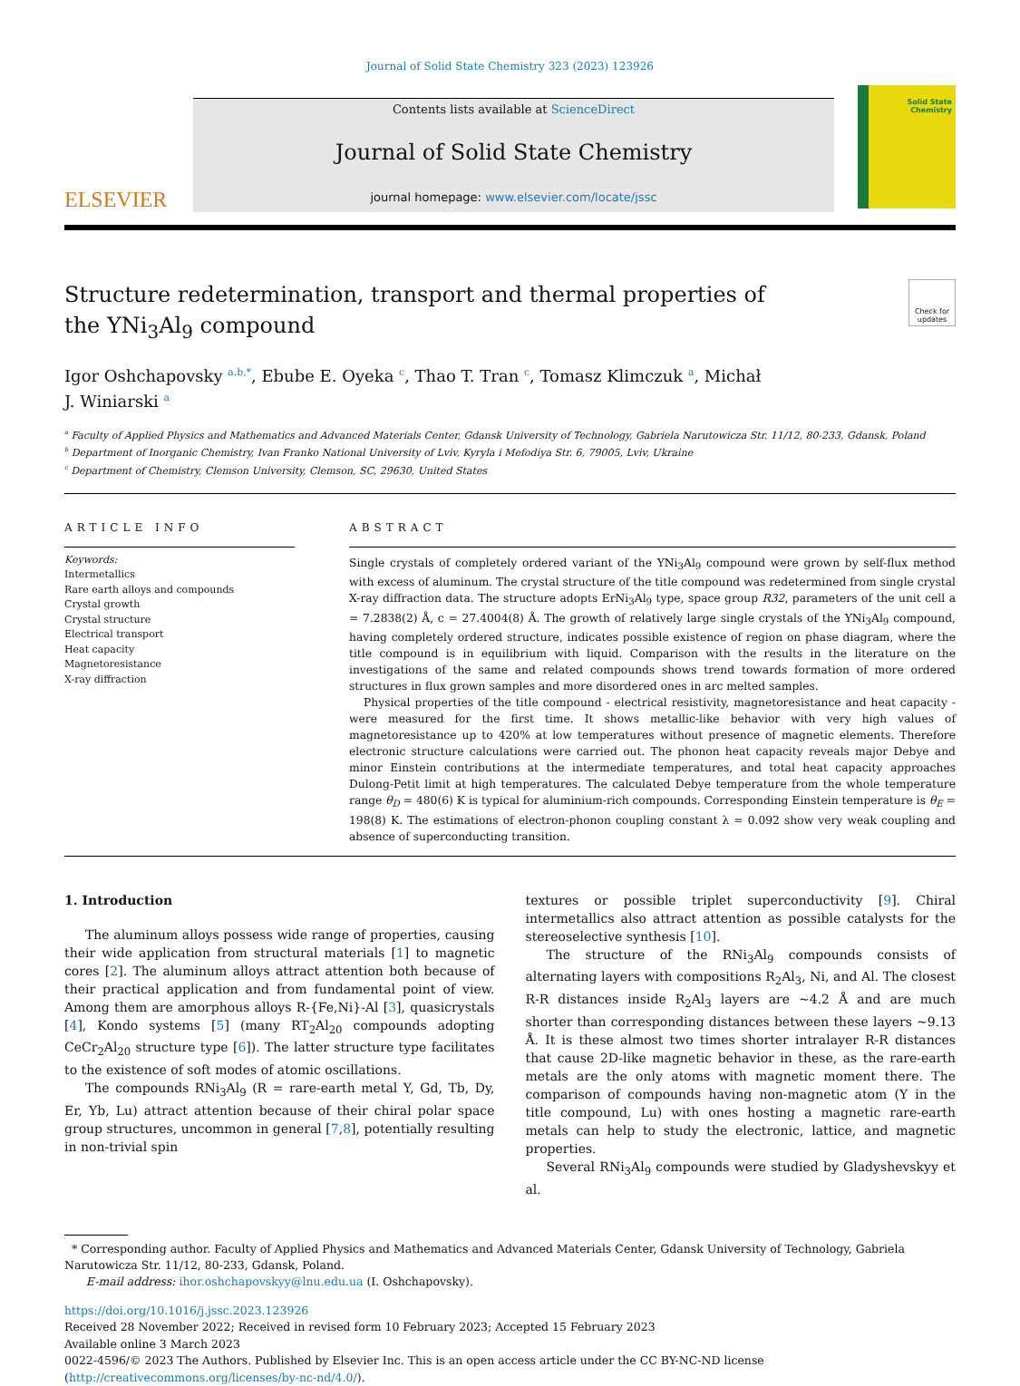Journal of Solid State Chemistry 323 (2023) 123926
ELSEVIER
Contents lists available at ScienceDirect
Journal of Solid State Chemistry
journal homepage: www.elsevier.com/locate/jssc
Solid State Chemistry
Structure redetermination, transport and thermal properties of the YNi<sub>3</sub>Al<sub>9</sub> compound
Check for updates
Igor Oshchapovsky <sup>a,b,*</sup>, Ebube E. Oyeka <sup>c</sup>, Thao T. Tran <sup>c</sup>, Tomasz Klimczuk <sup>a</sup>, Michał
J. Winiarski <sup>a</sup>
<sup>a</sup> Faculty of Applied Physics and Mathematics and Advanced Materials Center, Gdansk University of Technology, Gabriela Narutowicza Str. 11/12, 80-233, Gdansk, Poland
<sup>b</sup> Department of Inorganic Chemistry, Ivan Franko National University of Lviv, Kyryla i Mefodiya Str. 6, 79005, Lviv, Ukraine
<sup>c</sup> Department of Chemistry, Clemson University, Clemson, SC, 29630, United States
ARTICLE INFO
Keywords:
Intermetallics
Rare earth alloys and compounds
Crystal growth
Crystal structure
Electrical transport
Heat capacity
Magnetoresistance
X-ray diffraction
ABSTRACT
Single crystals of completely ordered variant of the YNi<sub>3</sub>Al<sub>9</sub> compound were grown by self-flux method with excess of aluminum. The crystal structure of the title compound was redetermined from single crystal X-ray diffraction data. The structure adopts ErNi<sub>3</sub>Al<sub>9</sub> type, space group R32, parameters of the unit cell a = 7.2838(2) Å, c = 27.4004(8) Å. The growth of relatively large single crystals of the YNi<sub>3</sub>Al<sub>9</sub> compound, having completely ordered structure, indicates possible existence of region on phase diagram, where the title compound is in equilibrium with liquid. Comparison with the results in the literature on the investigations of the same and related compounds shows trend towards formation of more ordered structures in flux grown samples and more disordered ones in arc melted samples.
Physical properties of the title compound - electrical resistivity, magnetoresistance and heat capacity - were measured for the first time. It shows metallic-like behavior with very high values of magnetoresistance up to 420% at low temperatures without presence of magnetic elements. Therefore electronic structure calculations were carried out. The phonon heat capacity reveals major Debye and minor Einstein contributions at the intermediate temperatures, and total heat capacity approaches Dulong-Petit limit at high temperatures. The calculated Debye temperature from the whole temperature range θ<sub>D</sub> = 480(6) K is typical for aluminium-rich compounds. Corresponding Einstein temperature is θ<sub>E</sub> = 198(8) K. The estimations of electron-phonon coupling constant λ = 0.092 show very weak coupling and absence of superconducting transition.
1. Introduction
The aluminum alloys possess wide range of properties, causing their wide application from structural materials [1] to magnetic cores [2]. The aluminum alloys attract attention both because of their practical application and from fundamental point of view. Among them are amorphous alloys R-{Fe,Ni}-Al [3], quasicrystals [4], Kondo systems [5] (many RT<sub>2</sub>Al<sub>20</sub> compounds adopting CeCr<sub>2</sub>Al<sub>20</sub> structure type [6]). The latter structure type facilitates to the existence of soft modes of atomic oscillations.
The compounds RNi<sub>3</sub>Al<sub>9</sub> (R = rare-earth metal Y, Gd, Tb, Dy, Er, Yb, Lu) attract attention because of their chiral polar space group structures, uncommon in general [7,8], potentially resulting in non-trivial spin
textures or possible triplet superconductivity [9]. Chiral intermetallics also attract attention as possible catalysts for the stereoselective synthesis [10].
The structure of the RNi<sub>3</sub>Al<sub>9</sub> compounds consists of alternating layers with compositions R<sub>2</sub>Al<sub>3</sub>, Ni, and Al. The closest R-R distances inside R<sub>2</sub>Al<sub>3</sub> layers are ~4.2 Å and are much shorter than corresponding distances between these layers ~9.13 Å. It is these almost two times shorter intralayer R-R distances that cause 2D-like magnetic behavior in these, as the rare-earth metals are the only atoms with magnetic moment there. The comparison of compounds having non-magnetic atom (Y in the title compound, Lu) with ones hosting a magnetic rare-earth metals can help to study the electronic, lattice, and magnetic properties.
Several RNi<sub>3</sub>Al<sub>9</sub> compounds were studied by Gladyshevskyy et al.
* Corresponding author. Faculty of Applied Physics and Mathematics and Advanced Materials Center, Gdansk University of Technology, Gabriela Narutowicza Str. 11/12, 80-233, Gdansk, Poland.
E-mail address: ihor.oshchapovskyy@lnu.edu.ua (I. Oshchapovsky).
https://doi.org/10.1016/j.jssc.2023.123926
Received 28 November 2022; Received in revised form 10 February 2023; Accepted 15 February 2023
Available online 3 March 2023
0022-4596/© 2023 The Authors. Published by Elsevier Inc. This is an open access article under the CC BY-NC-ND license (http://creativecommons.org/licenses/by-nc-nd/4.0/).